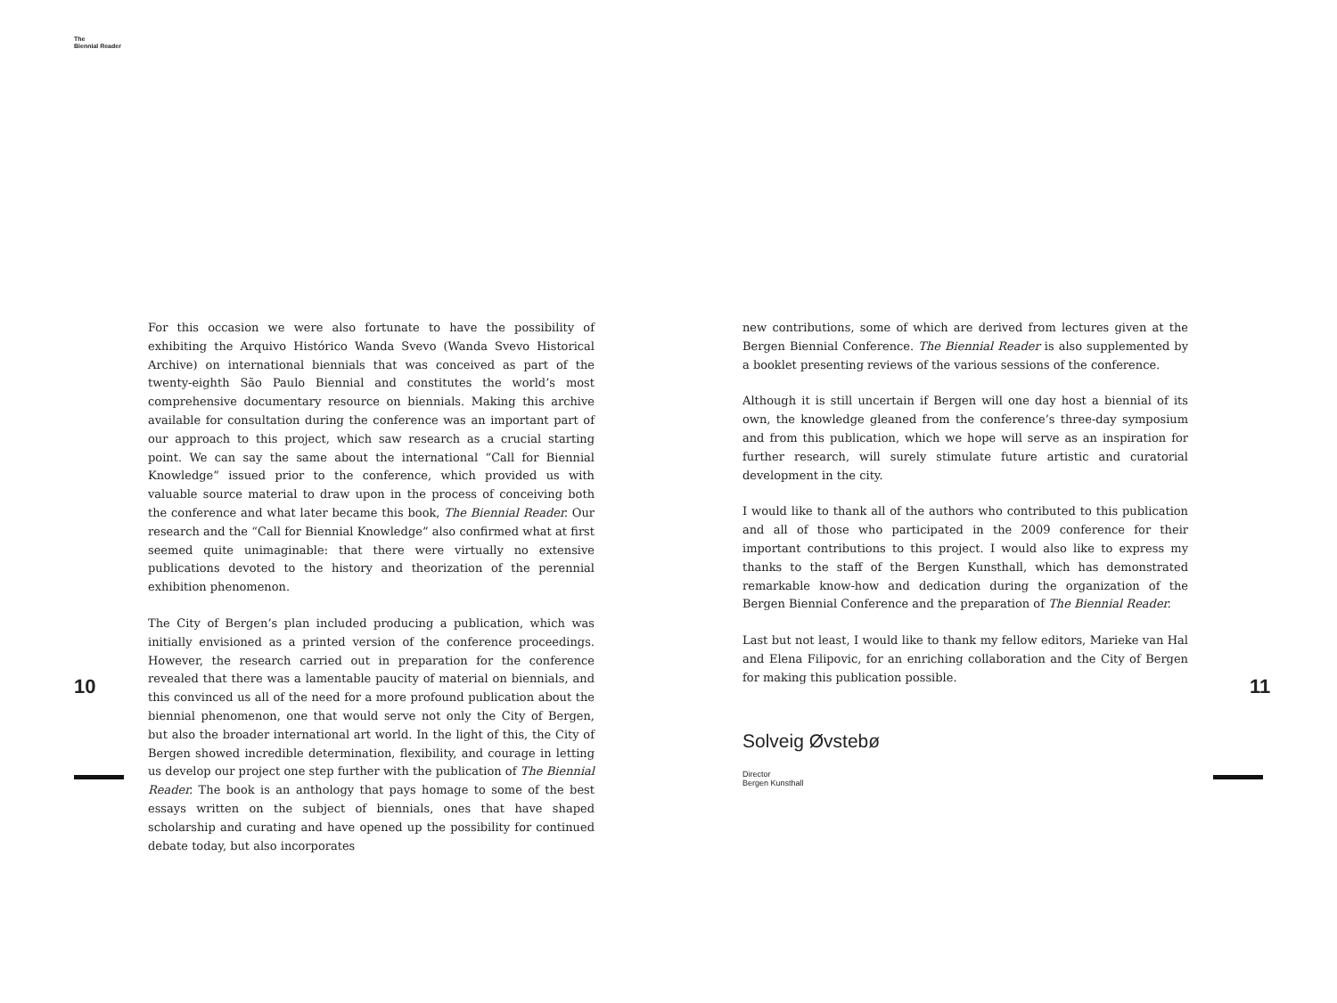The
Biennial Reader
10 11
For this occasion we were also fortunate to have the possibility of exhibiting the Arquivo Histórico Wanda Svevo (Wanda Svevo Historical Archive) on international biennials that was conceived as part of the twenty-eighth São Paulo Biennial and constitutes the world’s most comprehensive documentary resource on biennials. Making this archive available for consultation during the conference was an important part of our approach to this project, which saw research as a crucial starting point. We can say the same about the international “Call for Biennial Knowledge” issued prior to the conference, which provided us with valuable source material to draw upon in the process of conceiving both the conference and what later became this book, The Biennial Reader. Our research and the “Call for Biennial Knowledge” also confirmed what at first seemed quite unimaginable: that there were virtually no extensive publications devoted to the history and theorization of the perennial exhibition phenomenon.
The City of Bergen’s plan included producing a publication, which was initially envisioned as a printed version of the conference proceedings. However, the research carried out in preparation for the conference revealed that there was a lamentable paucity of material on biennials, and this convinced us all of the need for a more profound publication about the biennial phenomenon, one that would serve not only the City of Bergen, but also the broader international art world. In the light of this, the City of Bergen showed incredible determination, flexibility, and courage in letting us develop our project one step further with the publication of The Biennial Reader. The book is an anthology that pays homage to some of the best essays written on the subject of biennials, ones that have shaped scholarship and curating and have opened up the possibility for continued debate today, but also incorporates
new contributions, some of which are derived from lectures given at the Bergen Biennial Conference. The Biennial Reader is also supplemented by a booklet presenting reviews of the various sessions of the conference.
Although it is still uncertain if Bergen will one day host a biennial of its own, the knowledge gleaned from the conference’s three-day symposium and from this publication, which we hope will serve as an inspiration for further research, will surely stimulate future artistic and curatorial development in the city.
I would like to thank all of the authors who contributed to this publication and all of those who participated in the 2009 conference for their important contributions to this project. I would also like to express my thanks to the staff of the Bergen Kunsthall, which has demonstrated remarkable know-how and dedication during the organization of the Bergen Biennial Conference and the preparation of The Biennial Reader.
Last but not least, I would like to thank my fellow editors, Marieke van Hal and Elena Filipovic, for an enriching collaboration and the City of Bergen for making this publication possible.
Solveig Øvstebø
Director
Bergen Kunsthall